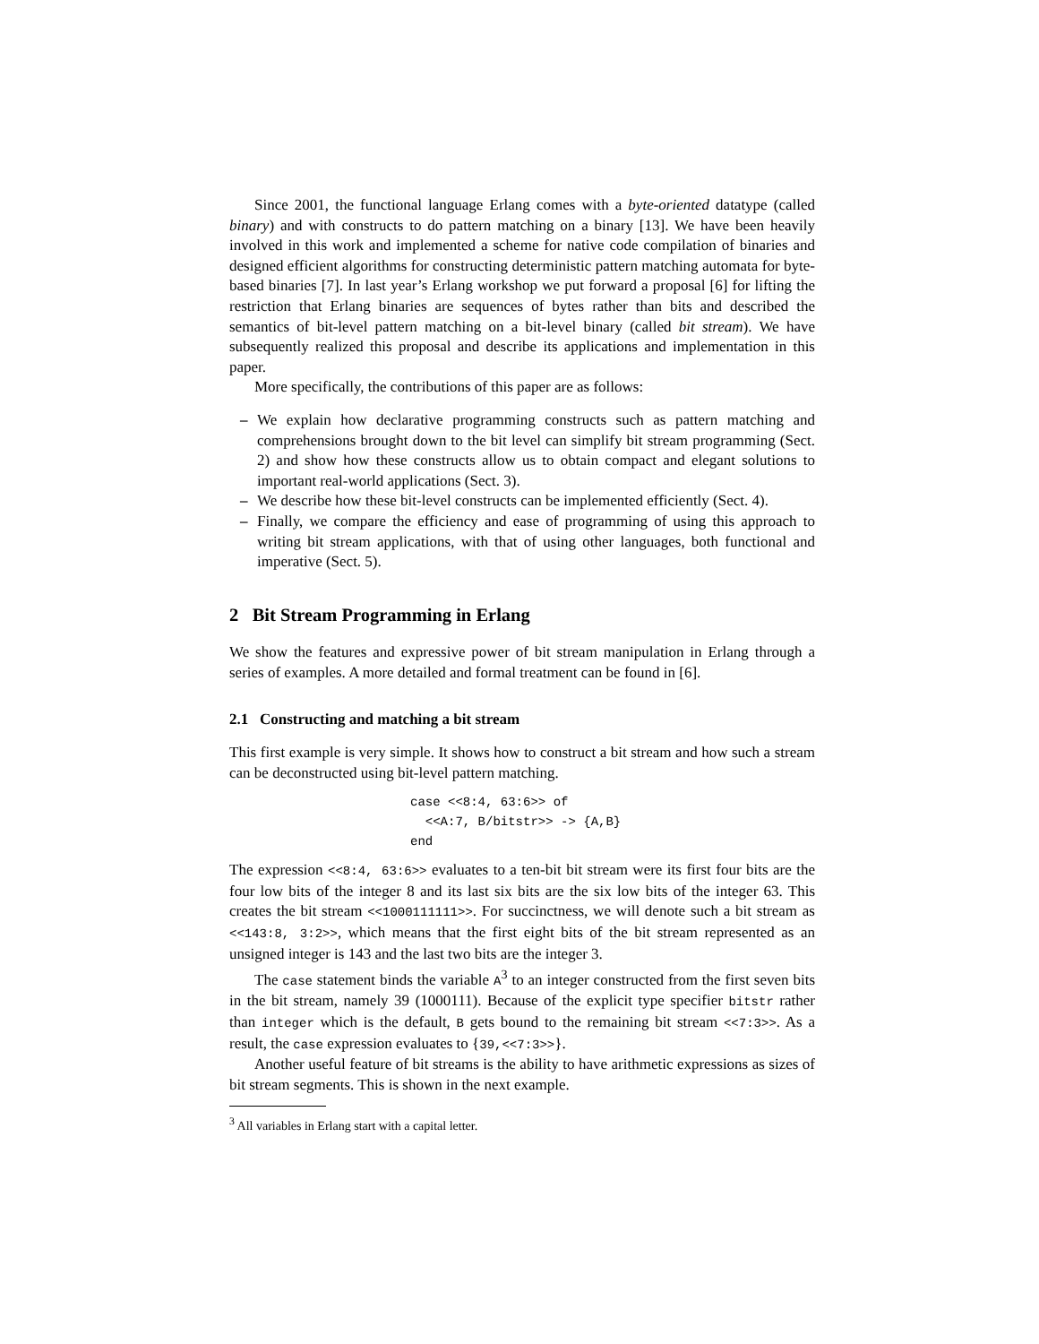Since 2001, the functional language Erlang comes with a byte-oriented datatype (called binary) and with constructs to do pattern matching on a binary [13]. We have been heavily involved in this work and implemented a scheme for native code compilation of binaries and designed efficient algorithms for constructing deterministic pattern matching automata for byte-based binaries [7]. In last year’s Erlang workshop we put forward a proposal [6] for lifting the restriction that Erlang binaries are sequences of bytes rather than bits and described the semantics of bit-level pattern matching on a bit-level binary (called bit stream). We have subsequently realized this proposal and describe its applications and implementation in this paper.
More specifically, the contributions of this paper are as follows:
– We explain how declarative programming constructs such as pattern matching and comprehensions brought down to the bit level can simplify bit stream programming (Sect. 2) and show how these constructs allow us to obtain compact and elegant solutions to important real-world applications (Sect. 3).
– We describe how these bit-level constructs can be implemented efficiently (Sect. 4).
– Finally, we compare the efficiency and ease of programming of using this approach to writing bit stream applications, with that of using other languages, both functional and imperative (Sect. 5).
2 Bit Stream Programming in Erlang
We show the features and expressive power of bit stream manipulation in Erlang through a series of examples. A more detailed and formal treatment can be found in [6].
2.1 Constructing and matching a bit stream
This first example is very simple. It shows how to construct a bit stream and how such a stream can be deconstructed using bit-level pattern matching.
case <<8:4, 63:6>> of
  <<A:7, B/bitstr>> -> {A,B}
end
The expression <<8:4, 63:6>> evaluates to a ten-bit bit stream were its first four bits are the four low bits of the integer 8 and its last six bits are the six low bits of the integer 63. This creates the bit stream <<1000111111>>. For succinctness, we will denote such a bit stream as <<143:8, 3:2>>, which means that the first eight bits of the bit stream represented as an unsigned integer is 143 and the last two bits are the integer 3.
The case statement binds the variable A<sup>3</sup> to an integer constructed from the first seven bits in the bit stream, namely 39 (1000111). Because of the explicit type specifier bitstr rather than integer which is the default, B gets bound to the remaining bit stream <<7:3>>. As a result, the case expression evaluates to {39,<<7:3>>}.
Another useful feature of bit streams is the ability to have arithmetic expressions as sizes of bit stream segments. This is shown in the next example.
<sup>3</sup> All variables in Erlang start with a capital letter.